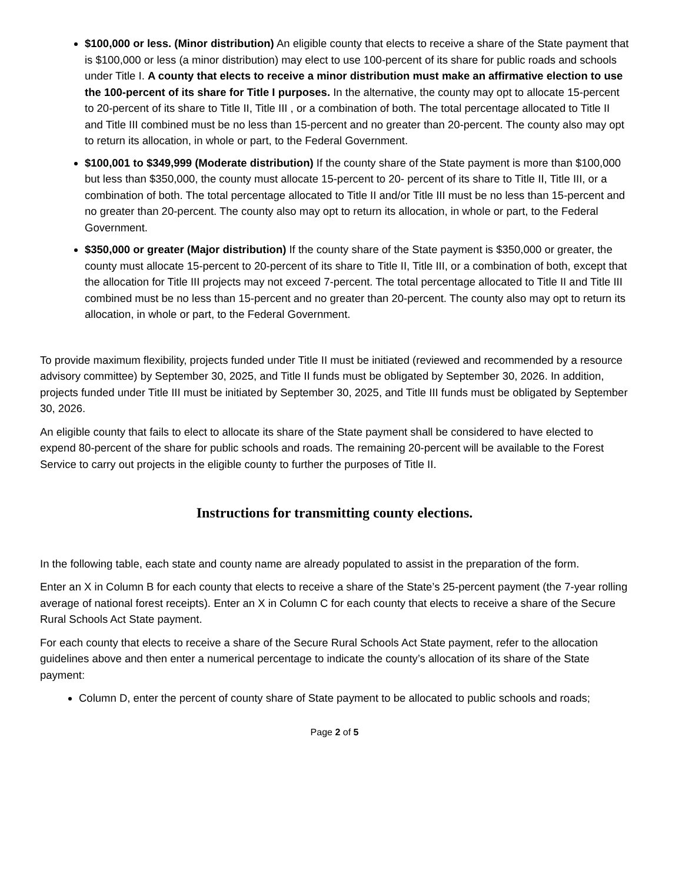$100,000 or less. (Minor distribution) An eligible county that elects to receive a share of the State payment that is $100,000 or less (a minor distribution) may elect to use 100-percent of its share for public roads and schools under Title I. A county that elects to receive a minor distribution must make an affirmative election to use the 100-percent of its share for Title I purposes. In the alternative, the county may opt to allocate 15-percent to 20-percent of its share to Title II, Title III , or a combination of both. The total percentage allocated to Title II and Title III combined must be no less than 15-percent and no greater than 20-percent. The county also may opt to return its allocation, in whole or part, to the Federal Government.
$100,001 to $349,999 (Moderate distribution) If the county share of the State payment is more than $100,000 but less than $350,000, the county must allocate 15-percent to 20- percent of its share to Title II, Title III, or a combination of both. The total percentage allocated to Title II and/or Title III must be no less than 15-percent and no greater than 20-percent. The county also may opt to return its allocation, in whole or part, to the Federal Government.
$350,000 or greater (Major distribution) If the county share of the State payment is $350,000 or greater, the county must allocate 15-percent to 20-percent of its share to Title II, Title III, or a combination of both, except that the allocation for Title III projects may not exceed 7-percent. The total percentage allocated to Title II and Title III combined must be no less than 15-percent and no greater than 20-percent. The county also may opt to return its allocation, in whole or part, to the Federal Government.
To provide maximum flexibility, projects funded under Title II must be initiated (reviewed and recommended by a resource advisory committee) by September 30, 2025, and Title II funds must be obligated by September 30, 2026. In addition, projects funded under Title III must be initiated by September 30, 2025, and Title III funds must be obligated by September 30, 2026.
An eligible county that fails to elect to allocate its share of the State payment shall be considered to have elected to expend 80-percent of the share for public schools and roads. The remaining 20-percent will be available to the Forest Service to carry out projects in the eligible county to further the purposes of Title II.
Instructions for transmitting county elections.
In the following table, each state and county name are already populated to assist in the preparation of the form.
Enter an X in Column B for each county that elects to receive a share of the State’s 25-percent payment (the 7-year rolling average of national forest receipts). Enter an X in Column C for each county that elects to receive a share of the Secure Rural Schools Act State payment.
For each county that elects to receive a share of the Secure Rural Schools Act State payment, refer to the allocation guidelines above and then enter a numerical percentage to indicate the county’s allocation of its share of the State payment:
Column D, enter the percent of county share of State payment to be allocated to public schools and roads;
Page 2 of 5